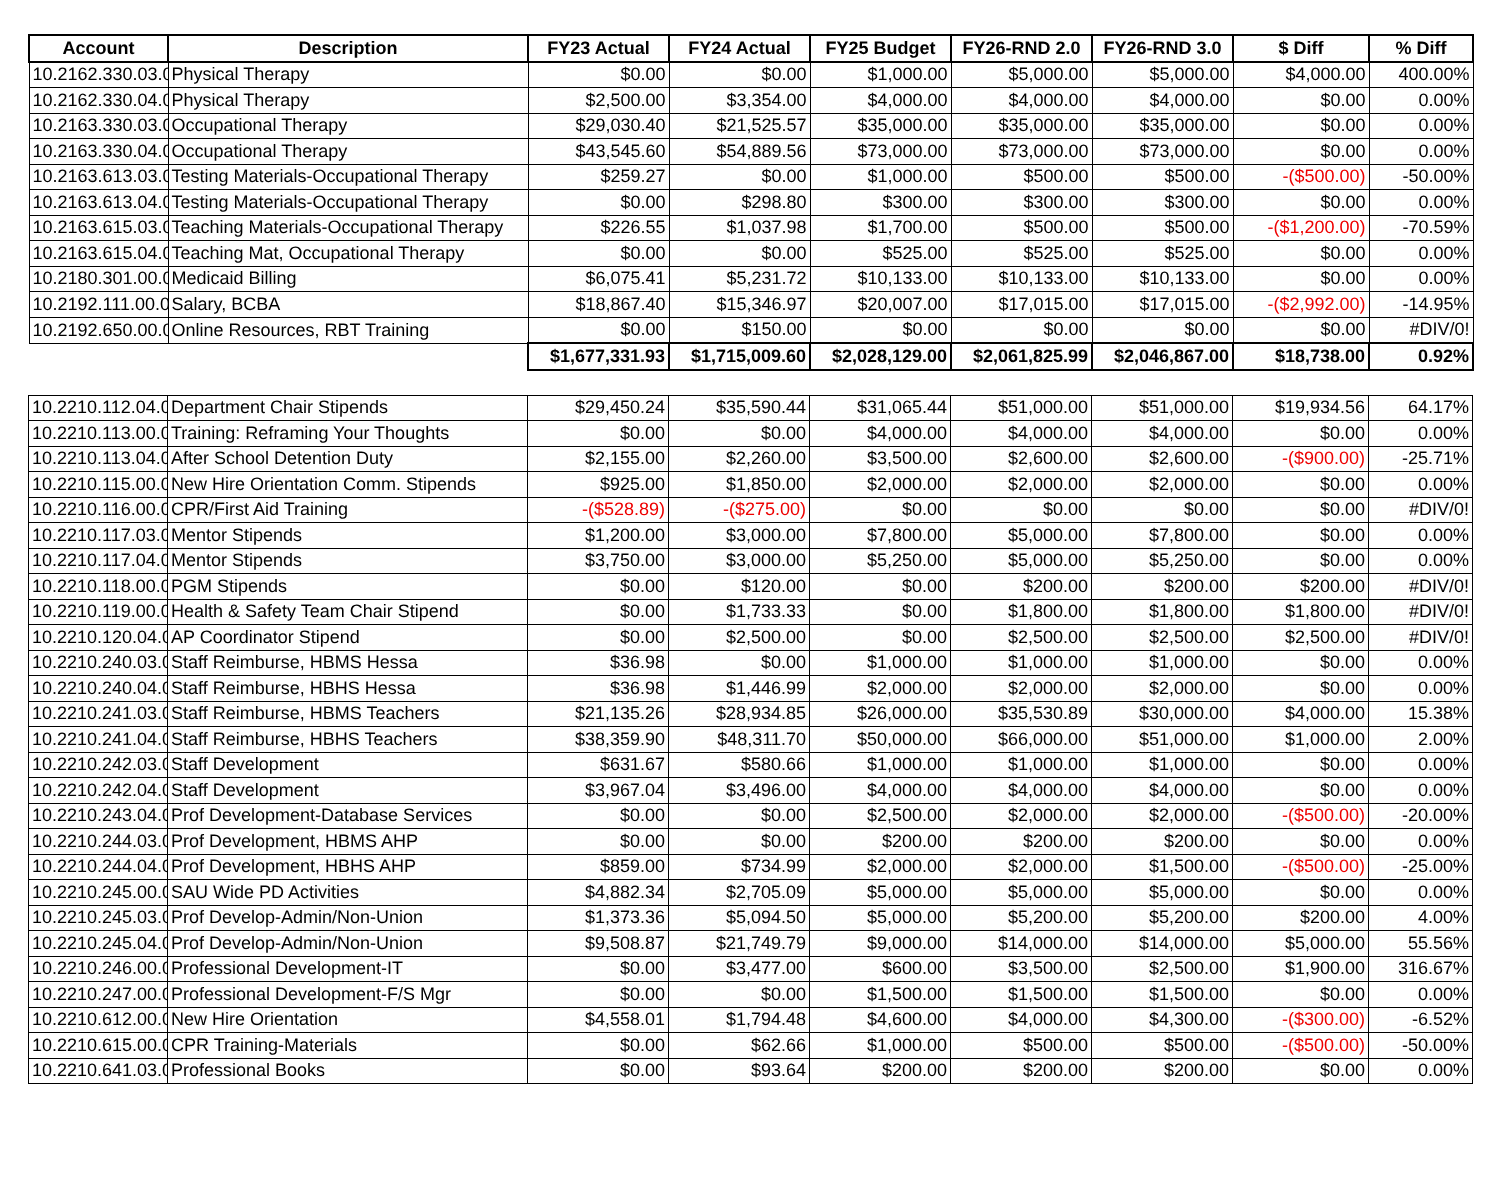| Account | Description | FY23 Actual | FY24 Actual | FY25 Budget | FY26-RND 2.0 | FY26-RND 3.0 | $ Diff | % Diff |
| --- | --- | --- | --- | --- | --- | --- | --- | --- |
| 10.2162.330.03.0 | Physical Therapy | $0.00 | $0.00 | $1,000.00 | $5,000.00 | $5,000.00 | $4,000.00 | 400.00% |
| 10.2162.330.04.0 | Physical Therapy | $2,500.00 | $3,354.00 | $4,000.00 | $4,000.00 | $4,000.00 | $0.00 | 0.00% |
| 10.2163.330.03.0 | Occupational Therapy | $29,030.40 | $21,525.57 | $35,000.00 | $35,000.00 | $35,000.00 | $0.00 | 0.00% |
| 10.2163.330.04.0 | Occupational Therapy | $43,545.60 | $54,889.56 | $73,000.00 | $73,000.00 | $73,000.00 | $0.00 | 0.00% |
| 10.2163.613.03.0 | Testing Materials-Occupational Therapy | $259.27 | $0.00 | $1,000.00 | $500.00 | $500.00 | -($500.00) | -50.00% |
| 10.2163.613.04.0 | Testing Materials-Occupational Therapy | $0.00 | $298.80 | $300.00 | $300.00 | $300.00 | $0.00 | 0.00% |
| 10.2163.615.03.0 | Teaching Materials-Occupational Therapy | $226.55 | $1,037.98 | $1,700.00 | $500.00 | $500.00 | -($1,200.00) | -70.59% |
| 10.2163.615.04.0 | Teaching Mat, Occupational Therapy | $0.00 | $0.00 | $525.00 | $525.00 | $525.00 | $0.00 | 0.00% |
| 10.2180.301.00.0 | Medicaid Billing | $6,075.41 | $5,231.72 | $10,133.00 | $10,133.00 | $10,133.00 | $0.00 | 0.00% |
| 10.2192.111.00.0 | Salary, BCBA | $18,867.40 | $15,346.97 | $20,007.00 | $17,015.00 | $17,015.00 | -($2,992.00) | -14.95% |
| 10.2192.650.00.0 | Online Resources, RBT Training | $0.00 | $150.00 | $0.00 | $0.00 | $0.00 | $0.00 | #DIV/0! |
| | | $1,677,331.93 | $1,715,009.60 | $2,028,129.00 | $2,061,825.99 | $2,046,867.00 | $18,738.00 | 0.92% |
| 10.2210.112.04.0 | Department Chair Stipends | $29,450.24 | $35,590.44 | $31,065.44 | $51,000.00 | $51,000.00 | $19,934.56 | 64.17% |
| 10.2210.113.00.0 | Training: Reframing Your Thoughts | $0.00 | $0.00 | $4,000.00 | $4,000.00 | $4,000.00 | $0.00 | 0.00% |
| 10.2210.113.04.0 | After School Detention Duty | $2,155.00 | $2,260.00 | $3,500.00 | $2,600.00 | $2,600.00 | -($900.00) | -25.71% |
| 10.2210.115.00.0 | New Hire Orientation Comm. Stipends | $925.00 | $1,850.00 | $2,000.00 | $2,000.00 | $2,000.00 | $0.00 | 0.00% |
| 10.2210.116.00.0 | CPR/First Aid Training | -($528.89) | -($275.00) | $0.00 | $0.00 | $0.00 | $0.00 | #DIV/0! |
| 10.2210.117.03.0 | Mentor Stipends | $1,200.00 | $3,000.00 | $7,800.00 | $5,000.00 | $7,800.00 | $0.00 | 0.00% |
| 10.2210.117.04.0 | Mentor Stipends | $3,750.00 | $3,000.00 | $5,250.00 | $5,000.00 | $5,250.00 | $0.00 | 0.00% |
| 10.2210.118.00.0 | PGM Stipends | $0.00 | $120.00 | $0.00 | $200.00 | $200.00 | $200.00 | #DIV/0! |
| 10.2210.119.00.0 | Health & Safety Team Chair Stipend | $0.00 | $1,733.33 | $0.00 | $1,800.00 | $1,800.00 | $1,800.00 | #DIV/0! |
| 10.2210.120.04.0 | AP Coordinator Stipend | $0.00 | $2,500.00 | $0.00 | $2,500.00 | $2,500.00 | $2,500.00 | #DIV/0! |
| 10.2210.240.03.0 | Staff Reimburse, HBMS Hessa | $36.98 | $0.00 | $1,000.00 | $1,000.00 | $1,000.00 | $0.00 | 0.00% |
| 10.2210.240.04.0 | Staff Reimburse, HBHS Hessa | $36.98 | $1,446.99 | $2,000.00 | $2,000.00 | $2,000.00 | $0.00 | 0.00% |
| 10.2210.241.03.0 | Staff Reimburse, HBMS Teachers | $21,135.26 | $28,934.85 | $26,000.00 | $35,530.89 | $30,000.00 | $4,000.00 | 15.38% |
| 10.2210.241.04.0 | Staff Reimburse, HBHS Teachers | $38,359.90 | $48,311.70 | $50,000.00 | $66,000.00 | $51,000.00 | $1,000.00 | 2.00% |
| 10.2210.242.03.0 | Staff Development | $631.67 | $580.66 | $1,000.00 | $1,000.00 | $1,000.00 | $0.00 | 0.00% |
| 10.2210.242.04.0 | Staff Development | $3,967.04 | $3,496.00 | $4,000.00 | $4,000.00 | $4,000.00 | $0.00 | 0.00% |
| 10.2210.243.04.0 | Prof Development-Database Services | $0.00 | $0.00 | $2,500.00 | $2,000.00 | $2,000.00 | -($500.00) | -20.00% |
| 10.2210.244.03.0 | Prof Development, HBMS AHP | $0.00 | $0.00 | $200.00 | $200.00 | $200.00 | $0.00 | 0.00% |
| 10.2210.244.04.0 | Prof Development, HBHS AHP | $859.00 | $734.99 | $2,000.00 | $2,000.00 | $1,500.00 | -($500.00) | -25.00% |
| 10.2210.245.00.0 | SAU Wide PD Activities | $4,882.34 | $2,705.09 | $5,000.00 | $5,000.00 | $5,000.00 | $0.00 | 0.00% |
| 10.2210.245.03.0 | Prof Develop-Admin/Non-Union | $1,373.36 | $5,094.50 | $5,000.00 | $5,200.00 | $5,200.00 | $200.00 | 4.00% |
| 10.2210.245.04.0 | Prof Develop-Admin/Non-Union | $9,508.87 | $21,749.79 | $9,000.00 | $14,000.00 | $14,000.00 | $5,000.00 | 55.56% |
| 10.2210.246.00.0 | Professional Development-IT | $0.00 | $3,477.00 | $600.00 | $3,500.00 | $2,500.00 | $1,900.00 | 316.67% |
| 10.2210.247.00.0 | Professional Development-F/S Mgr | $0.00 | $0.00 | $1,500.00 | $1,500.00 | $1,500.00 | $0.00 | 0.00% |
| 10.2210.612.00.0 | New Hire Orientation | $4,558.01 | $1,794.48 | $4,600.00 | $4,000.00 | $4,300.00 | -($300.00) | -6.52% |
| 10.2210.615.00.0 | CPR Training-Materials | $0.00 | $62.66 | $1,000.00 | $500.00 | $500.00 | -($500.00) | -50.00% |
| 10.2210.641.03.0 | Professional Books | $0.00 | $93.64 | $200.00 | $200.00 | $200.00 | $0.00 | 0.00% |